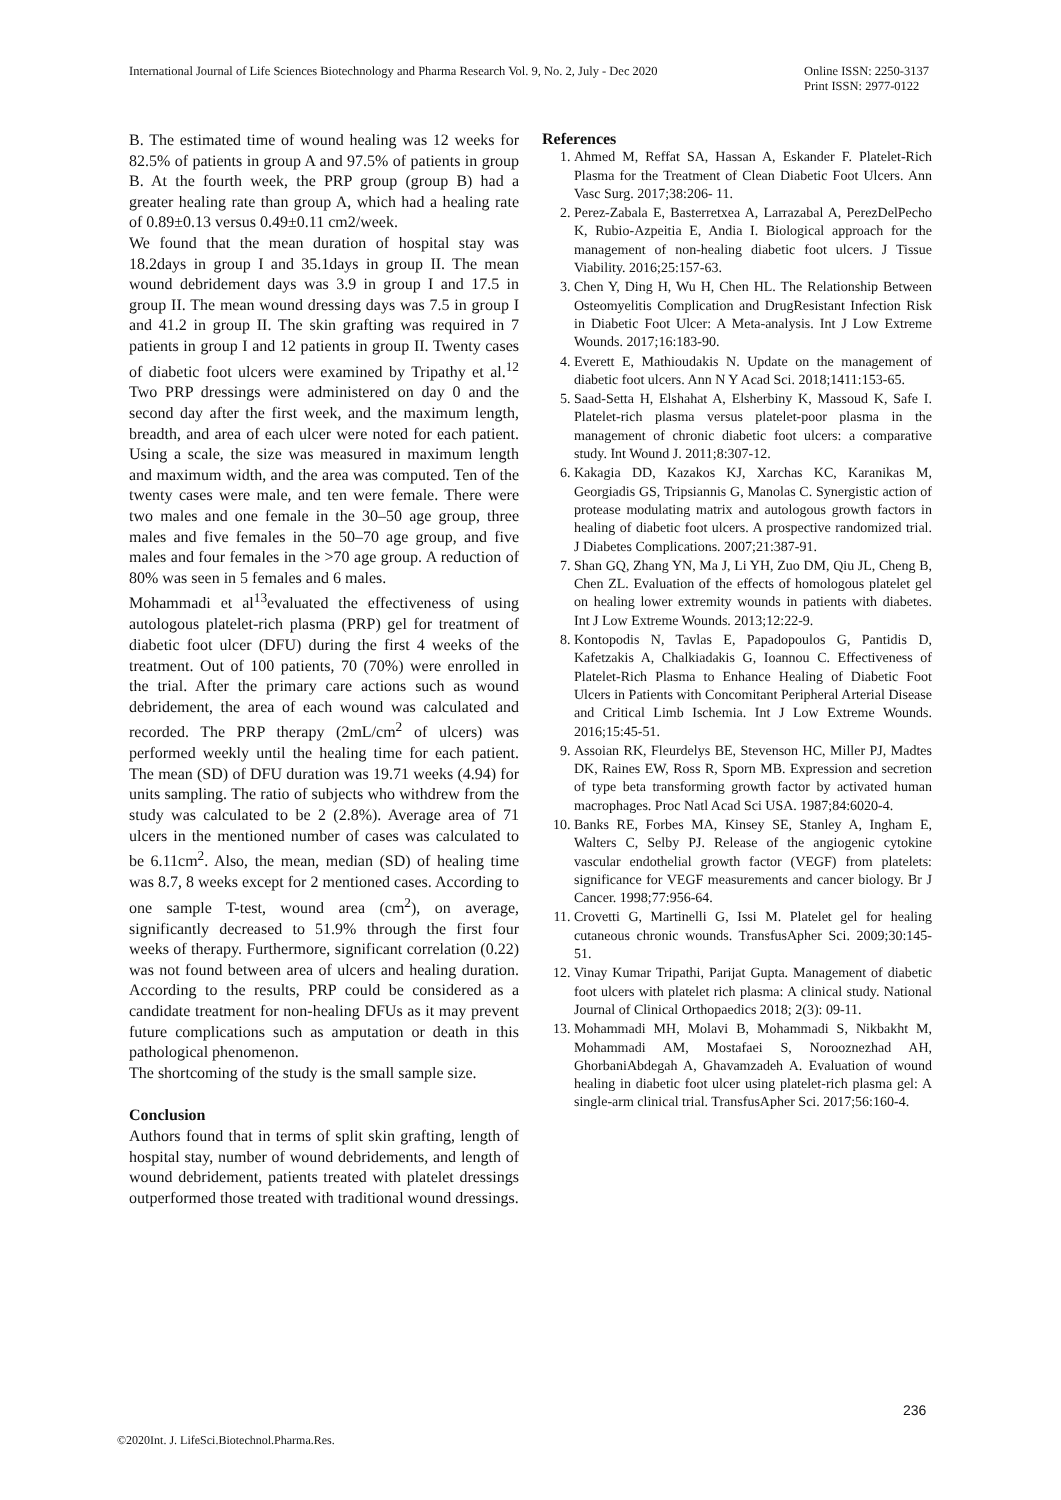International Journal of Life Sciences Biotechnology and Pharma Research Vol. 9, No. 2, July - Dec 2020 Online ISSN: 2250-3137
Print ISSN: 2977-0122
B. The estimated time of wound healing was 12 weeks for 82.5% of patients in group A and 97.5% of patients in group B. At the fourth week, the PRP group (group B) had a greater healing rate than group A, which had a healing rate of 0.89±0.13 versus 0.49±0.11 cm2/week.
We found that the mean duration of hospital stay was 18.2days in group I and 35.1days in group II. The mean wound debridement days was 3.9 in group I and 17.5 in group II. The mean wound dressing days was 7.5 in group I and 41.2 in group II. The skin grafting was required in 7 patients in group I and 12 patients in group II. Twenty cases of diabetic foot ulcers were examined by Tripathy et al.<sup>12</sup> Two PRP dressings were administered on day 0 and the second day after the first week, and the maximum length, breadth, and area of each ulcer were noted for each patient. Using a scale, the size was measured in maximum length and maximum width, and the area was computed. Ten of the twenty cases were male, and ten were female. There were two males and one female in the 30–50 age group, three males and five females in the 50–70 age group, and five males and four females in the >70 age group. A reduction of 80% was seen in 5 females and 6 males.
Mohammadi et al<sup>13</sup>evaluated the effectiveness of using autologous platelet-rich plasma (PRP) gel for treatment of diabetic foot ulcer (DFU) during the first 4 weeks of the treatment. Out of 100 patients, 70 (70%) were enrolled in the trial. After the primary care actions such as wound debridement, the area of each wound was calculated and recorded. The PRP therapy (2mL/cm<sup>2</sup> of ulcers) was performed weekly until the healing time for each patient. The mean (SD) of DFU duration was 19.71 weeks (4.94) for units sampling. The ratio of subjects who withdrew from the study was calculated to be 2 (2.8%). Average area of 71 ulcers in the mentioned number of cases was calculated to be 6.11cm<sup>2</sup>. Also, the mean, median (SD) of healing time was 8.7, 8 weeks except for 2 mentioned cases. According to one sample T-test, wound area (cm<sup>2</sup>), on average, significantly decreased to 51.9% through the first four weeks of therapy. Furthermore, significant correlation (0.22) was not found between area of ulcers and healing duration. According to the results, PRP could be considered as a candidate treatment for non-healing DFUs as it may prevent future complications such as amputation or death in this pathological phenomenon.
The shortcoming of the study is the small sample size.
Conclusion
Authors found that in terms of split skin grafting, length of hospital stay, number of wound debridements, and length of wound debridement, patients treated with platelet dressings outperformed those treated with traditional wound dressings.
References
1. Ahmed M, Reffat SA, Hassan A, Eskander F. Platelet-Rich Plasma for the Treatment of Clean Diabetic Foot Ulcers. Ann Vasc Surg. 2017;38:206- 11.
2. Perez-Zabala E, Basterretxea A, Larrazabal A, PerezDelPecho K, Rubio-Azpeitia E, Andia I. Biological approach for the management of non-healing diabetic foot ulcers. J Tissue Viability. 2016;25:157-63.
3. Chen Y, Ding H, Wu H, Chen HL. The Relationship Between Osteomyelitis Complication and DrugResistant Infection Risk in Diabetic Foot Ulcer: A Meta-analysis. Int J Low Extreme Wounds. 2017;16:183-90.
4. Everett E, Mathioudakis N. Update on the management of diabetic foot ulcers. Ann N Y Acad Sci. 2018;1411:153-65.
5. Saad-Setta H, Elshahat A, Elsherbiny K, Massoud K, Safe I. Platelet-rich plasma versus platelet-poor plasma in the management of chronic diabetic foot ulcers: a comparative study. Int Wound J. 2011;8:307-12.
6. Kakagia DD, Kazakos KJ, Xarchas KC, Karanikas M, Georgiadis GS, Tripsiannis G, Manolas C. Synergistic action of protease modulating matrix and autologous growth factors in healing of diabetic foot ulcers. A prospective randomized trial. J Diabetes Complications. 2007;21:387-91.
7. Shan GQ, Zhang YN, Ma J, Li YH, Zuo DM, Qiu JL, Cheng B, Chen ZL. Evaluation of the effects of homologous platelet gel on healing lower extremity wounds in patients with diabetes. Int J Low Extreme Wounds. 2013;12:22-9.
8. Kontopodis N, Tavlas E, Papadopoulos G, Pantidis D, Kafetzakis A, Chalkiadakis G, Ioannou C. Effectiveness of Platelet-Rich Plasma to Enhance Healing of Diabetic Foot Ulcers in Patients with Concomitant Peripheral Arterial Disease and Critical Limb Ischemia. Int J Low Extreme Wounds. 2016;15:45-51.
9. Assoian RK, Fleurdelys BE, Stevenson HC, Miller PJ, Madtes DK, Raines EW, Ross R, Sporn MB. Expression and secretion of type beta transforming growth factor by activated human macrophages. Proc Natl Acad Sci USA. 1987;84:6020-4.
10. Banks RE, Forbes MA, Kinsey SE, Stanley A, Ingham E, Walters C, Selby PJ. Release of the angiogenic cytokine vascular endothelial growth factor (VEGF) from platelets: significance for VEGF measurements and cancer biology. Br J Cancer. 1998;77:956-64.
11. Crovetti G, Martinelli G, Issi M. Platelet gel for healing cutaneous chronic wounds. TransfusApher Sci. 2009;30:145-51.
12. Vinay Kumar Tripathi, Parijat Gupta. Management of diabetic foot ulcers with platelet rich plasma: A clinical study. National Journal of Clinical Orthopaedics 2018; 2(3): 09-11.
13. Mohammadi MH, Molavi B, Mohammadi S, Nikbakht M, Mohammadi AM, Mostafaei S, Norooznezhad AH, GhorbaniAbdegah A, Ghavamzadeh A. Evaluation of wound healing in diabetic foot ulcer using platelet-rich plasma gel: A single-arm clinical trial. TransfusApher Sci. 2017;56:160-4.
236
©2020Int. J. LifeSci.Biotechnol.Pharma.Res.